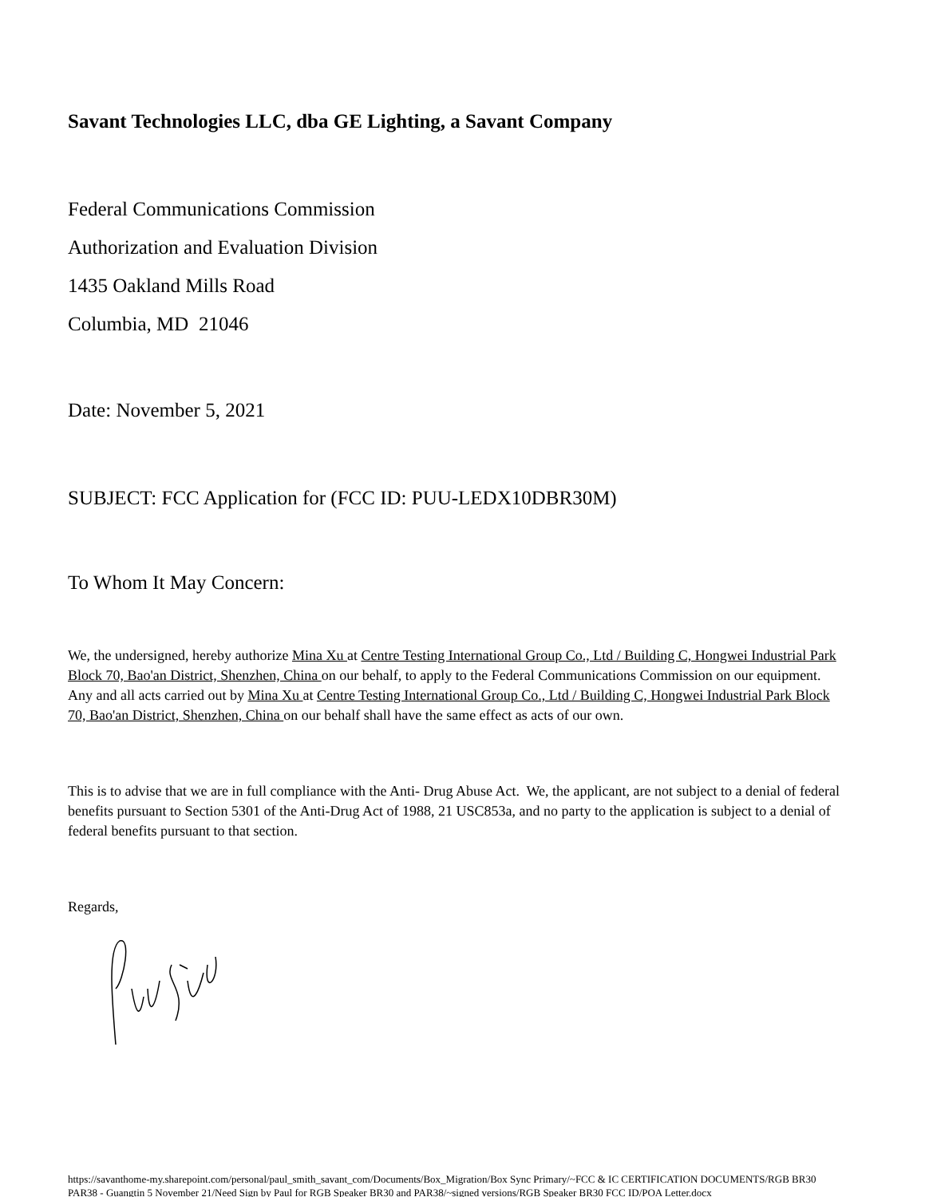Savant Technologies LLC, dba GE Lighting, a Savant Company
Federal Communications Commission
Authorization and Evaluation Division
1435 Oakland Mills Road
Columbia, MD 21046
Date: November 5, 2021
SUBJECT: FCC Application for (FCC ID: PUU-LEDX10DBR30M)
To Whom It May Concern:
We, the undersigned, hereby authorize Mina Xu at Centre Testing International Group Co., Ltd / Building C, Hongwei Industrial Park Block 70, Bao'an District, Shenzhen, China on our behalf, to apply to the Federal Communications Commission on our equipment. Any and all acts carried out by Mina Xu at Centre Testing International Group Co., Ltd / Building C, Hongwei Industrial Park Block 70, Bao'an District, Shenzhen, China on our behalf shall have the same effect as acts of our own.
This is to advise that we are in full compliance with the Anti- Drug Abuse Act. We, the applicant, are not subject to a denial of federal benefits pursuant to Section 5301 of the Anti-Drug Act of 1988, 21 USC853a, and no party to the application is subject to a denial of federal benefits pursuant to that section.
Regards,
https://savanthome-my.sharepoint.com/personal/paul_smith_savant_com/Documents/Box_Migration/Box Sync Primary/~FCC & IC CERTIFICATION DOCUMENTS/RGB BR30 PAR38 - Guangtin 5 November 21/Need Sign by Paul for RGB Speaker BR30 and PAR38/~signed versions/RGB Speaker BR30 FCC ID/POA Letter.docx